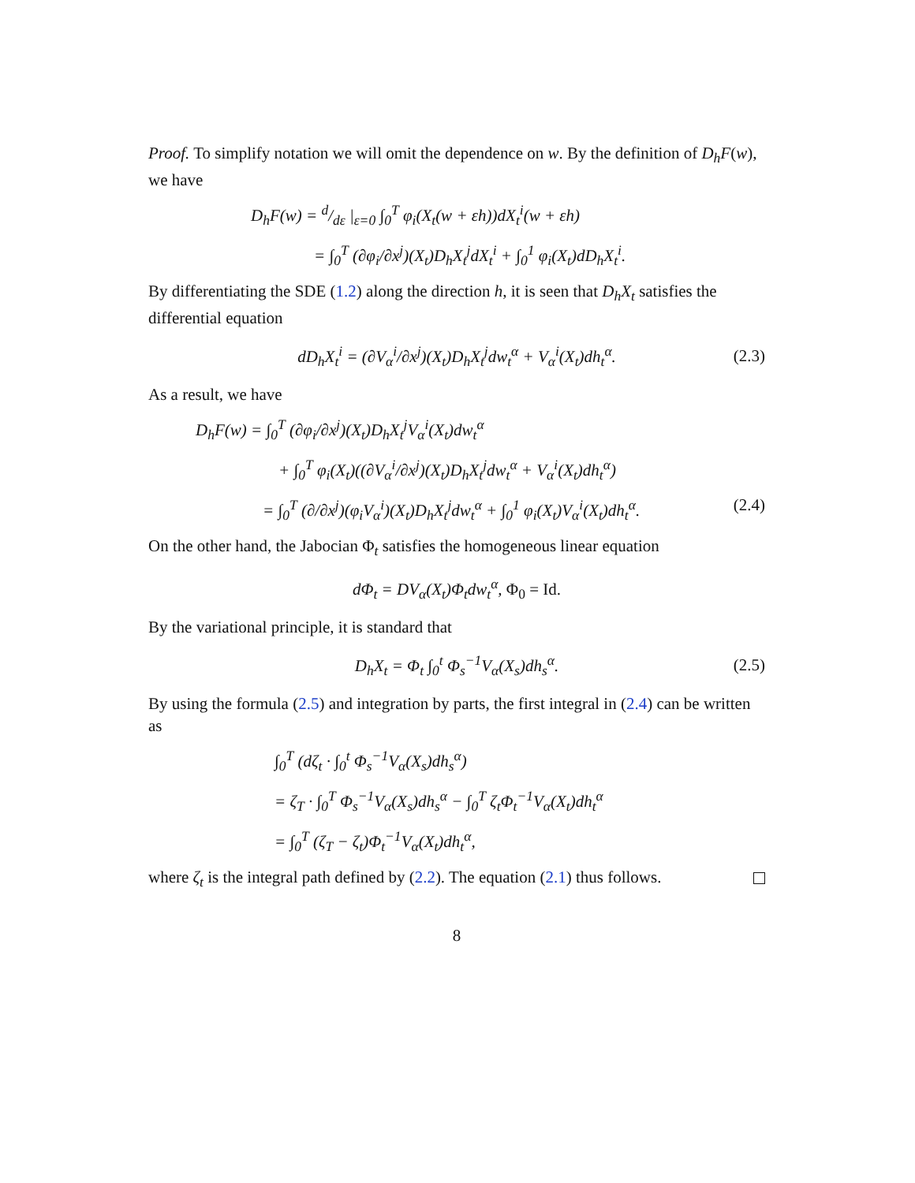Proof. To simplify notation we will omit the dependence on w. By the definition of D<sub>h</sub>F(w), we have
D<sub>h</sub>F(w) = d/dε |<sub>ε=0</sub> ∫<sub>0</sub><sup>T</sup> φ<sub>i</sub>(X<sub>t</sub>(w + εh))dX<sub>t</sub><sup>i</sup>(w + εh)
= ∫<sub>0</sub><sup>T</sup> (∂φ<sub>i</sub>/∂x<sup>j</sup>)(X<sub>t</sub>)D<sub>h</sub>X<sub>t</sub><sup>j</sup>dX<sub>t</sub><sup>i</sup> + ∫<sub>0</sub><sup>1</sup> φ<sub>i</sub>(X<sub>t</sub>)dD<sub>h</sub>X<sub>t</sub><sup>i</sup>.
By differentiating the SDE (1.2) along the direction h, it is seen that D<sub>h</sub>X<sub>t</sub> satisfies the differential equation
dD<sub>h</sub>X<sub>t</sub><sup>i</sup> = (∂V<sub>α</sub><sup>i</sup>/∂x<sup>j</sup>)(X<sub>t</sub>)D<sub>h</sub>X<sub>t</sub><sup>j</sup>dw<sub>t</sub><sup>α</sup> + V<sub>α</sub><sup>i</sup>(X<sub>t</sub>)dh<sub>t</sub><sup>α</sup>. (2.3)
As a result, we have
D<sub>h</sub>F(w) = ∫<sub>0</sub><sup>T</sup> (∂φ<sub>i</sub>/∂x<sup>j</sup>)(X<sub>t</sub>)D<sub>h</sub>X<sub>t</sub><sup>j</sup>V<sub>α</sub><sup>i</sup>(X<sub>t</sub>)dw<sub>t</sub><sup>α</sup>
+ ∫<sub>0</sub><sup>T</sup> φ<sub>i</sub>(X<sub>t</sub>)((∂V<sub>α</sub><sup>i</sup>/∂x<sup>j</sup>)(X<sub>t</sub>)D<sub>h</sub>X<sub>t</sub><sup>j</sup>dw<sub>t</sub><sup>α</sup> + V<sub>α</sub><sup>i</sup>(X<sub>t</sub>)dh<sub>t</sub><sup>α</sup>)
= ∫<sub>0</sub><sup>T</sup> (∂/∂x<sup>j</sup>)(φ<sub>i</sub>V<sub>α</sub><sup>i</sup>)(X<sub>t</sub>)D<sub>h</sub>X<sub>t</sub><sup>j</sup>dw<sub>t</sub><sup>α</sup> + ∫<sub>0</sub><sup>1</sup> φ<sub>i</sub>(X<sub>t</sub>)V<sub>α</sub><sup>i</sup>(X<sub>t</sub>)dh<sub>t</sub><sup>α</sup>. (2.4)
On the other hand, the Jabocian Φ<sub>t</sub> satisfies the homogeneous linear equation
dΦ<sub>t</sub> = DV<sub>α</sub>(X<sub>t</sub>)Φ<sub>t</sub>dw<sub>t</sub><sup>α</sup>, Φ<sub>0</sub> = Id.
By the variational principle, it is standard that
D<sub>h</sub>X<sub>t</sub> = Φ<sub>t</sub> ∫<sub>0</sub><sup>t</sup> Φ<sub>s</sub><sup>−1</sup>V<sub>α</sub>(X<sub>s</sub>)dh<sub>s</sub><sup>α</sup>. (2.5)
By using the formula (2.5) and integration by parts, the first integral in (2.4) can be written as
∫<sub>0</sub><sup>T</sup> (dζ<sub>t</sub> · ∫<sub>0</sub><sup>t</sup> Φ<sub>s</sub><sup>−1</sup>V<sub>α</sub>(X<sub>s</sub>)dh<sub>s</sub><sup>α</sup>)
= ζ<sub>T</sub> · ∫<sub>0</sub><sup>T</sup> Φ<sub>s</sub><sup>−1</sup>V<sub>α</sub>(X<sub>s</sub>)dh<sub>s</sub><sup>α</sup> − ∫<sub>0</sub><sup>T</sup> ζ<sub>t</sub>Φ<sub>t</sub><sup>−1</sup>V<sub>α</sub>(X<sub>t</sub>)dh<sub>t</sub><sup>α</sup>
= ∫<sub>0</sub><sup>T</sup> (ζ<sub>T</sub> − ζ<sub>t</sub>)Φ<sub>t</sub><sup>−1</sup>V<sub>α</sub>(X<sub>t</sub>)dh<sub>t</sub><sup>α</sup>,
where ζ<sub>t</sub> is the integral path defined by (2.2). The equation (2.1) thus follows.
8